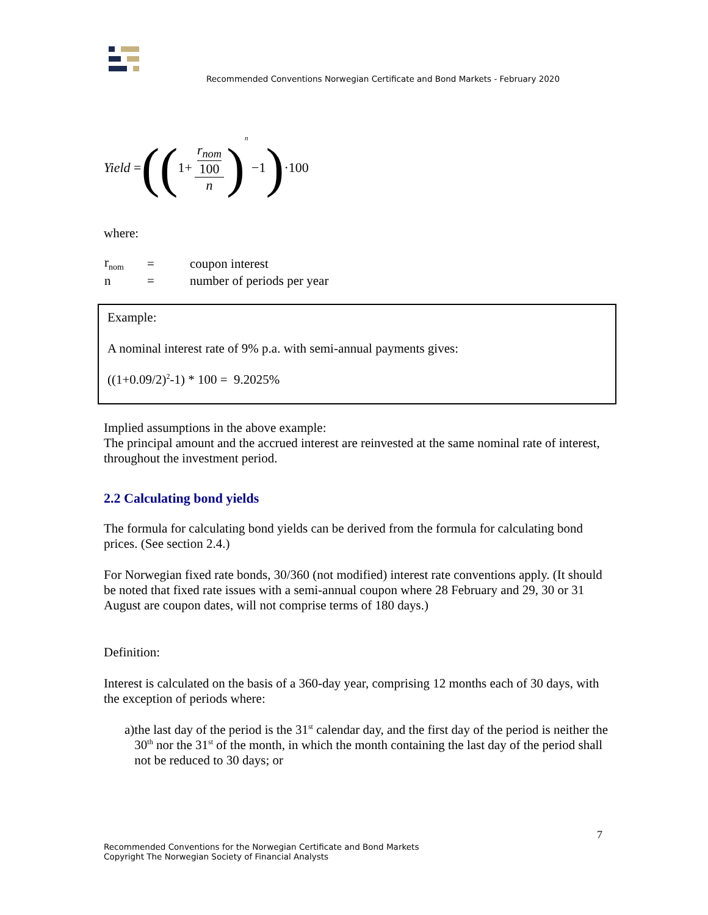Recommended Conventions Norwegian Certificate and Bond Markets - February 2020
Yield = ((1+ r<sub>nom</sub> 100 n)<sup>n</sup> −1) ·100
where:
| r<sub>nom</sub> | = | coupon interest |
| n | = | number of periods per year |
Example:
A nominal interest rate of 9% p.a. with semi-annual payments gives:
((1+0.09/2)<sup>2</sup>-1) * 100 = 9.2025%
Implied assumptions in the above example:
The principal amount and the accrued interest are reinvested at the same nominal rate of interest, throughout the investment period.
2.2 Calculating bond yields
The formula for calculating bond yields can be derived from the formula for calculating bond prices. (See section 2.4.)
For Norwegian fixed rate bonds, 30/360 (not modified) interest rate conventions apply. (It should be noted that fixed rate issues with a semi-annual coupon where 28 February and 29, 30 or 31 August are coupon dates, will not comprise terms of 180 days.)
Definition:
Interest is calculated on the basis of a 360-day year, comprising 12 months each of 30 days, with the exception of periods where:
a) the last day of the period is the 31<sup>st</sup> calendar day, and the first day of the period is neither the 30<sup>th</sup> nor the 31<sup>st</sup> of the month, in which the month containing the last day of the period shall not be reduced to 30 days; or
7
Recommended Conventions for the Norwegian Certificate and Bond Markets
Copyright The Norwegian Society of Financial Analysts